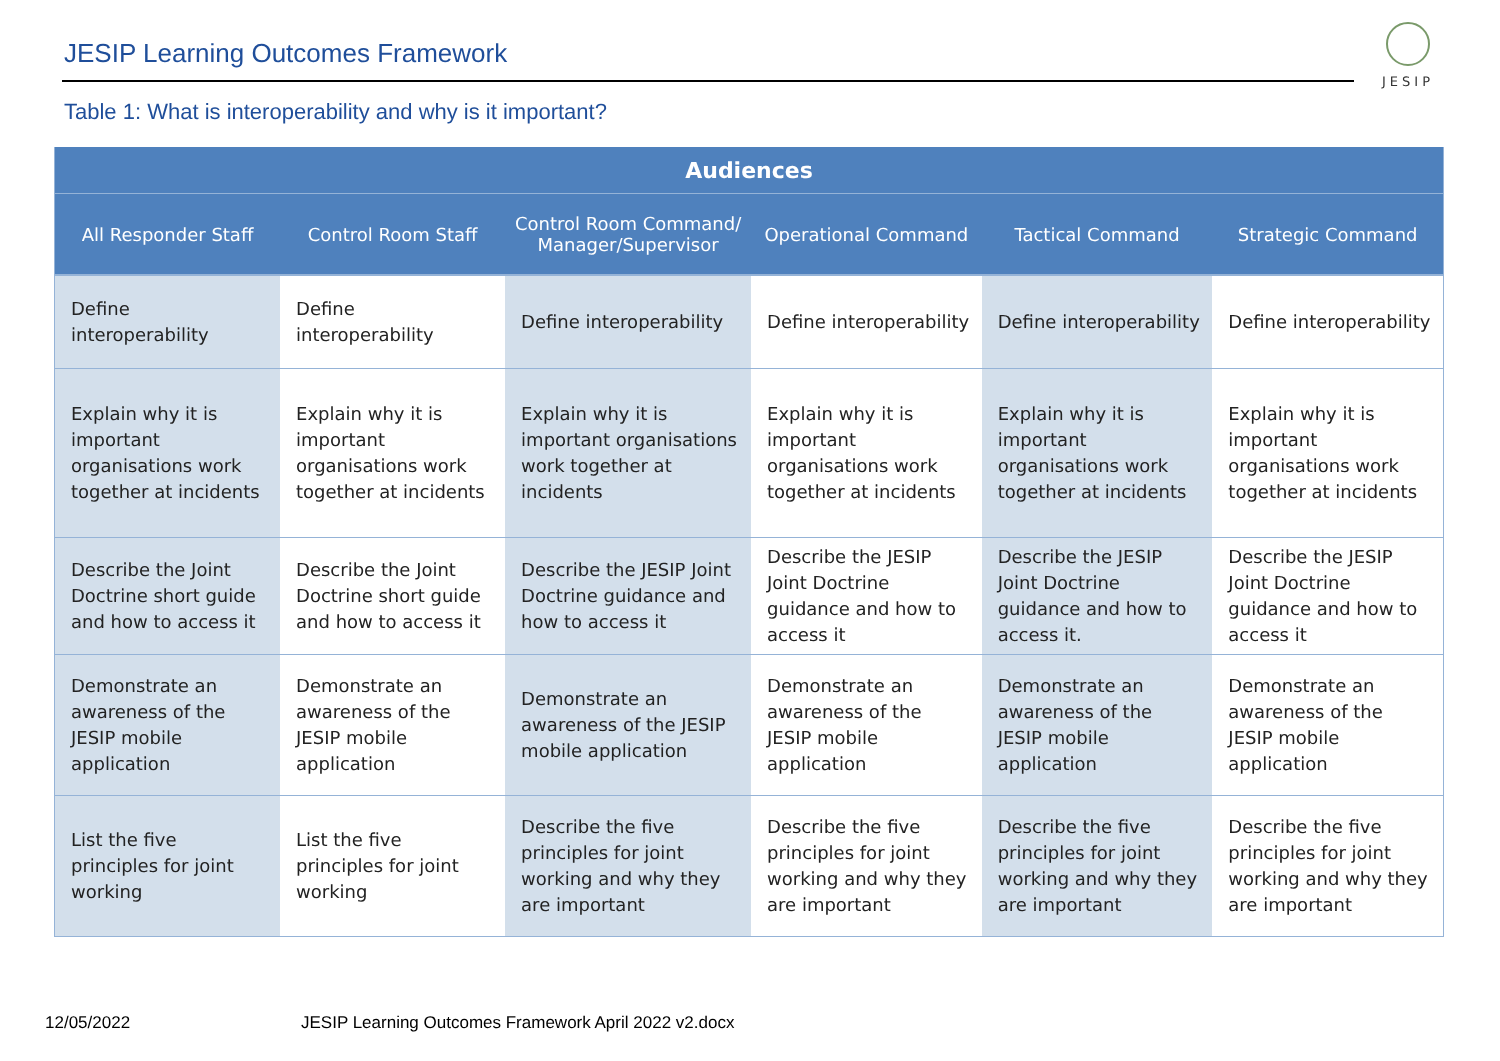JESIP Learning Outcomes Framework
JESIP
Table 1: What is interoperability and why is it important?
| Audiences | | | | | |
| --- | --- | --- | --- | --- | --- |
| All Responder Staff | Control Room Staff | Control Room Command/ Manager/Supervisor | Operational Command | Tactical Command | Strategic Command |
| Define interoperability | Define interoperability | Define interoperability | Define interoperability | Define interoperability | Define interoperability |
| Explain why it is important organisations work together at incidents | Explain why it is important organisations work together at incidents | Explain why it is important organisations work together at incidents | Explain why it is important organisations work together at incidents | Explain why it is important organisations work together at incidents | Explain why it is important organisations work together at incidents |
| Describe the Joint Doctrine short guide and how to access it | Describe the Joint Doctrine short guide and how to access it | Describe the JESIP Joint Doctrine guidance and how to access it | Describe the JESIP Joint Doctrine guidance and how to access it | Describe the JESIP Joint Doctrine guidance and how to access it. | Describe the JESIP Joint Doctrine guidance and how to access it |
| Demonstrate an awareness of the JESIP mobile application | Demonstrate an awareness of the JESIP mobile application | Demonstrate an awareness of the JESIP mobile application | Demonstrate an awareness of the JESIP mobile application | Demonstrate an awareness of the JESIP mobile application | Demonstrate an awareness of the JESIP mobile application |
| List the five principles for joint working | List the five principles for joint working | Describe the five principles for joint working and why they are important | Describe the five principles for joint working and why they are important | Describe the five principles for joint working and why they are important | Describe the five principles for joint working and why they are important |
12/05/2022
JESIP Learning Outcomes Framework April 2022 v2.docx